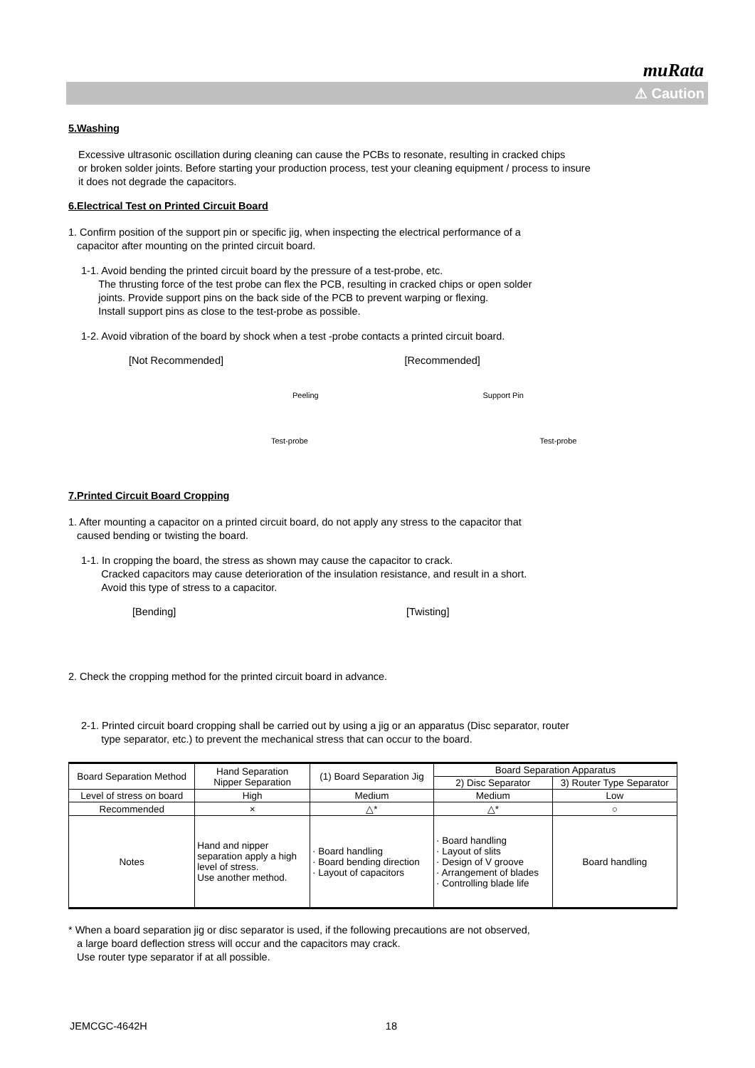muRata
⚠ Caution
5.Washing
Excessive ultrasonic oscillation during cleaning can cause the PCBs to resonate, resulting in cracked chips
or broken solder joints. Before starting your production process, test your cleaning equipment / process to insure
it does not degrade the capacitors.
6.Electrical Test on Printed Circuit Board
1. Confirm position of the support pin or specific jig, when inspecting the electrical performance of a
capacitor after mounting on the printed circuit board.
1-1. Avoid bending the printed circuit board by the pressure of a test-probe, etc.
The thrusting force of the test probe can flex the PCB, resulting in cracked chips or open solder
joints. Provide support pins on the back side of the PCB to prevent warping or flexing.
Install support pins as close to the test-probe as possible.
1-2. Avoid vibration of the board by shock when a test -probe contacts a printed circuit board.
[Not Recommended]
Peeling
Test-probe
[Recommended]
Support Pin
Test-probe
7.Printed Circuit Board Cropping
1. After mounting a capacitor on a printed circuit board, do not apply any stress to the capacitor that
caused bending or twisting the board.
1-1. In cropping the board, the stress as shown may cause the capacitor to crack.
Cracked capacitors may cause deterioration of the insulation resistance, and result in a short.
Avoid this type of stress to a capacitor.
[Bending] [Twisting]
2. Check the cropping method for the printed circuit board in advance.
2-1. Printed circuit board cropping shall be carried out by using a jig or an apparatus (Disc separator, router
type separator, etc.) to prevent the mechanical stress that can occur to the board.
| Board Separation Method | Hand Separation Nipper Separation | (1) Board Separation Jig | Board Separation Apparatus | |
| --- | --- | --- | --- | --- |
| | | | 2) Disc Separator | 3) Router Type Separator |
| Level of stress on board | High | Medium | Medium | Low |
| Recommended | × | △* | △* | ○ |
| Notes | Hand and nipper separation apply a high level of stress. Use another method. | · Board handling · Board bending direction · Layout of capacitors | · Board handling · Layout of slits · Design of V groove · Arrangement of blades · Controlling blade life | Board handling |
* When a board separation jig or disc separator is used, if the following precautions are not observed,
a large board deflection stress will occur and the capacitors may crack.
Use router type separator if at all possible.
JEMCGC-4642H 18